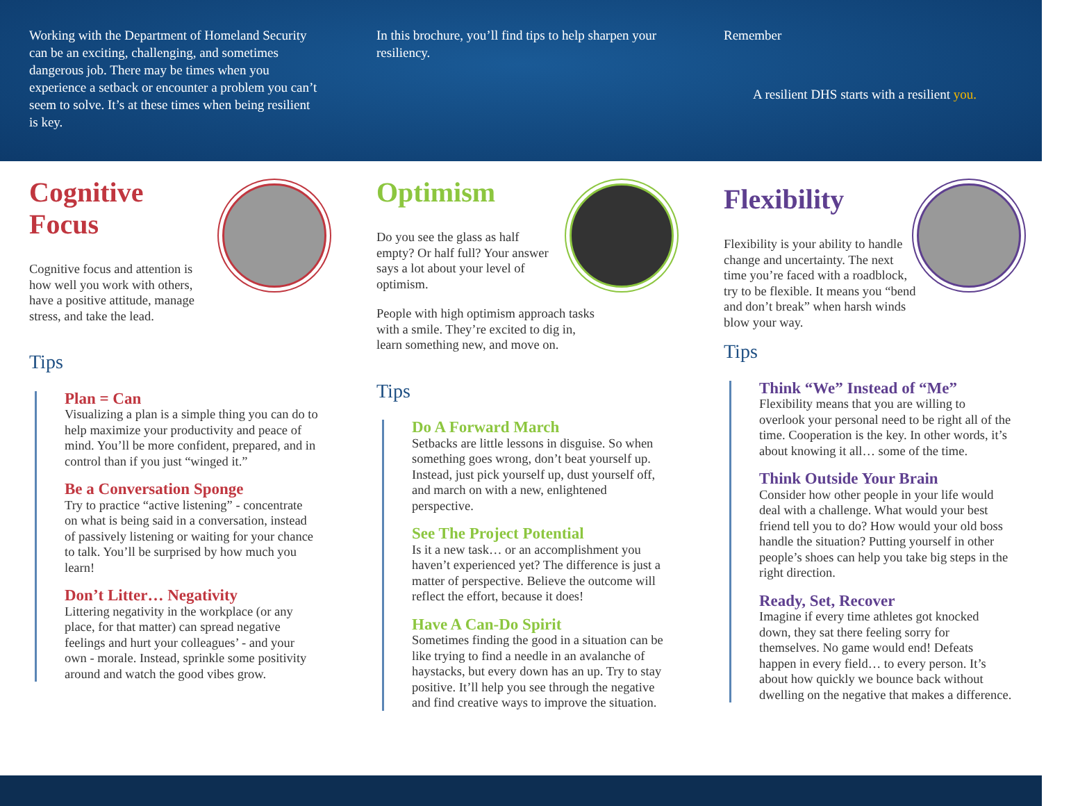Working with the Department of Homeland Security can be an exciting, challenging, and sometimes dangerous job. There may be times when you experience a setback or encounter a problem you can’t seem to solve. It’s at these times when being resilient is key.
In this brochure, you’ll find tips to help sharpen your resiliency.
Remember
A resilient DHS starts with a resilient you.
Cognitive
Focus
Cognitive focus and attention is how well you work with others, have a positive attitude, manage stress, and take the lead.
Tips
Plan = Can
Visualizing a plan is a simple thing you can do to help maximize your productivity and peace of mind. You’ll be more confident, prepared, and in control than if you just “winged it.”
Be a Conversation Sponge
Try to practice “active listening” - concentrate on what is being said in a conversation, instead of passively listening or waiting for your chance to talk. You’ll be surprised by how much you learn!
Don’t Litter… Negativity
Littering negativity in the workplace (or any place, for that matter) can spread negative feelings and hurt your colleagues’ - and your own - morale. Instead, sprinkle some positivity around and watch the good vibes grow.
Optimism
Do you see the glass as half empty? Or half full? Your answer says a lot about your level of optimism.
People with high optimism approach tasks with a smile. They’re excited to dig in, learn something new, and move on.
Tips
Do A Forward March
Setbacks are little lessons in disguise. So when something goes wrong, don’t beat yourself up. Instead, just pick yourself up, dust yourself off, and march on with a new, enlightened perspective.
See The Project Potential
Is it a new task… or an accomplishment you haven’t experienced yet? The difference is just a matter of perspective. Believe the outcome will reflect the effort, because it does!
Have A Can-Do Spirit
Sometimes finding the good in a situation can be like trying to find a needle in an avalanche of haystacks, but every down has an up. Try to stay positive. It’ll help you see through the negative and find creative ways to improve the situation.
Flexibility
Flexibility is your ability to handle change and uncertainty. The next time you’re faced with a roadblock, try to be flexible. It means you “bend and don’t break” when harsh winds blow your way.
Tips
Think “We” Instead of “Me”
Flexibility means that you are willing to overlook your personal need to be right all of the time. Cooperation is the key. In other words, it’s about knowing it all… some of the time.
Think Outside Your Brain
Consider how other people in your life would deal with a challenge. What would your best friend tell you to do? How would your old boss handle the situation? Putting yourself in other people’s shoes can help you take big steps in the right direction.
Ready, Set, Recover
Imagine if every time athletes got knocked down, they sat there feeling sorry for themselves. No game would end! Defeats happen in every field… to every person. It’s about how quickly we bounce back without dwelling on the negative that makes a difference.